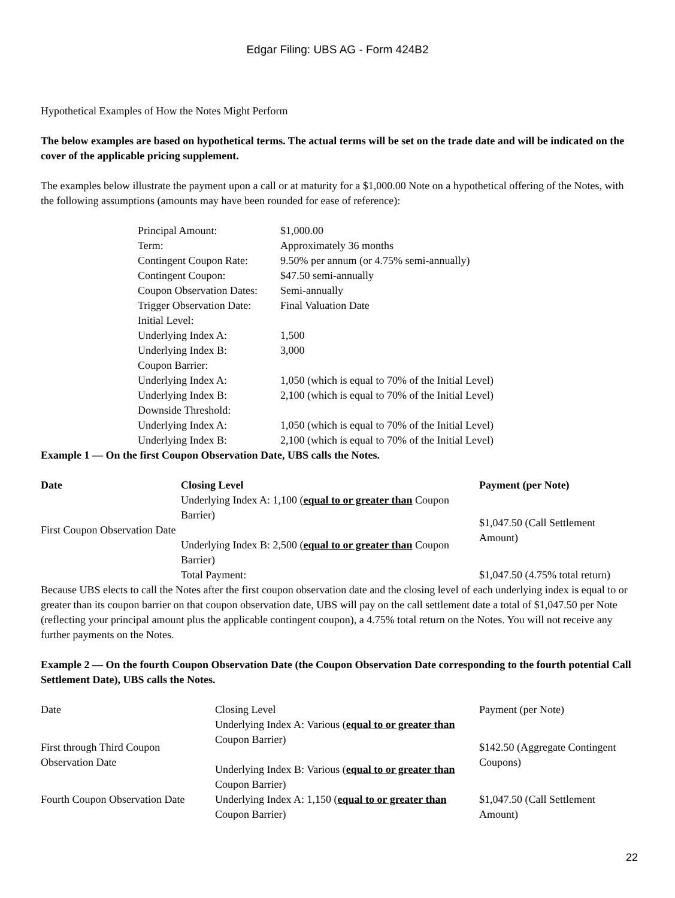Edgar Filing: UBS AG - Form 424B2
Hypothetical Examples of How the Notes Might Perform
The below examples are based on hypothetical terms. The actual terms will be set on the trade date and will be indicated on the cover of the applicable pricing supplement.
The examples below illustrate the payment upon a call or at maturity for a $1,000.00 Note on a hypothetical offering of the Notes, with the following assumptions (amounts may have been rounded for ease of reference):
| Principal Amount: | $1,000.00 |
| Term: | Approximately 36 months |
| Contingent Coupon Rate: | 9.50% per annum (or 4.75% semi-annually) |
| Contingent Coupon: | $47.50 semi-annually |
| Coupon Observation Dates: | Semi-annually |
| Trigger Observation Date: | Final Valuation Date |
| Initial Level: | |
| Underlying Index A: | 1,500 |
| Underlying Index B: | 3,000 |
| Coupon Barrier: | |
| Underlying Index A: | 1,050 (which is equal to 70% of the Initial Level) |
| Underlying Index B: | 2,100 (which is equal to 70% of the Initial Level) |
| Downside Threshold: | |
| Underlying Index A: | 1,050 (which is equal to 70% of the Initial Level) |
| Underlying Index B: | 2,100 (which is equal to 70% of the Initial Level) |
Example 1 — On the first Coupon Observation Date, UBS calls the Notes.
| Date | Closing Level | Payment (per Note) |
| --- | --- | --- |
| First Coupon Observation Date | Underlying Index A: 1,100 ( equal to or greater than Coupon Barrier) Underlying Index B: 2,500 ( equal to or greater than Coupon Barrier) | $1,047.50 (Call Settlement Amount) |
| | Total Payment: | $1,047.50 (4.75% total return) |
Because UBS elects to call the Notes after the first coupon observation date and the closing level of each underlying index is equal to or greater than its coupon barrier on that coupon observation date, UBS will pay on the call settlement date a total of $1,047.50 per Note (reflecting your principal amount plus the applicable contingent coupon), a 4.75% total return on the Notes. You will not receive any further payments on the Notes.
Example 2 — On the fourth Coupon Observation Date (the Coupon Observation Date corresponding to the fourth potential Call Settlement Date), UBS calls the Notes.
| Date | Closing Level | Payment (per Note) |
| First through Third Coupon Observation Date | Underlying Index A: Various ( equal to or greater than Coupon Barrier) Underlying Index B: Various ( equal to or greater than Coupon Barrier) | $142.50 (Aggregate Contingent Coupons) |
| Fourth Coupon Observation Date | Underlying Index A: 1,150 ( equal to or greater than Coupon Barrier) | $1,047.50 (Call Settlement Amount) |
22